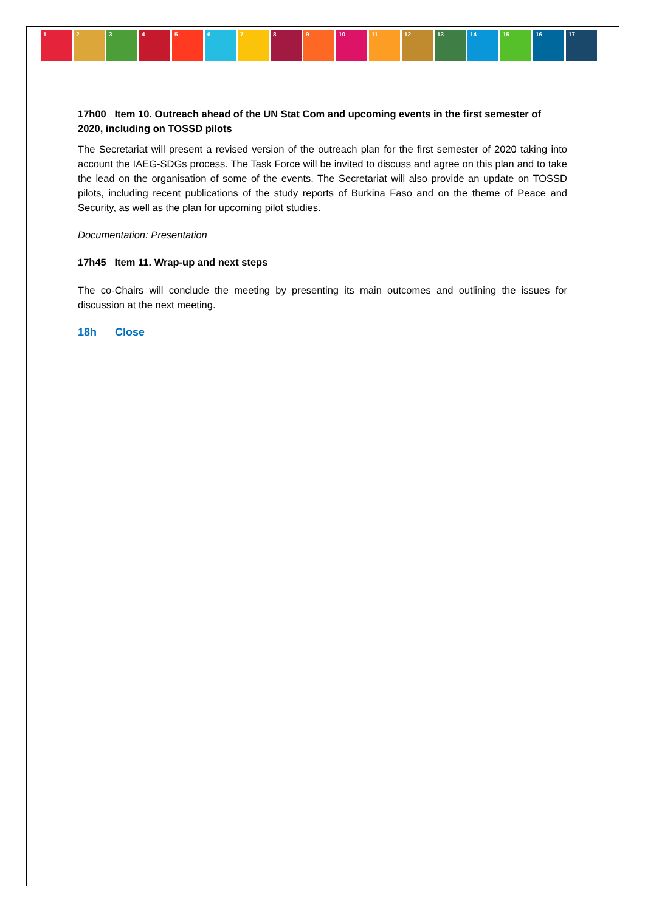1 2 3 4 5 6 7 8 9 10 11 12 13 14 15 16 17
17h00 Item 10. Outreach ahead of the UN Stat Com and upcoming events in the first semester of 2020, including on TOSSD pilots
The Secretariat will present a revised version of the outreach plan for the first semester of 2020 taking into account the IAEG-SDGs process. The Task Force will be invited to discuss and agree on this plan and to take the lead on the organisation of some of the events. The Secretariat will also provide an update on TOSSD pilots, including recent publications of the study reports of Burkina Faso and on the theme of Peace and Security, as well as the plan for upcoming pilot studies.
Documentation: Presentation
17h45 Item 11. Wrap-up and next steps
The co-Chairs will conclude the meeting by presenting its main outcomes and outlining the issues for discussion at the next meeting.
18h Close